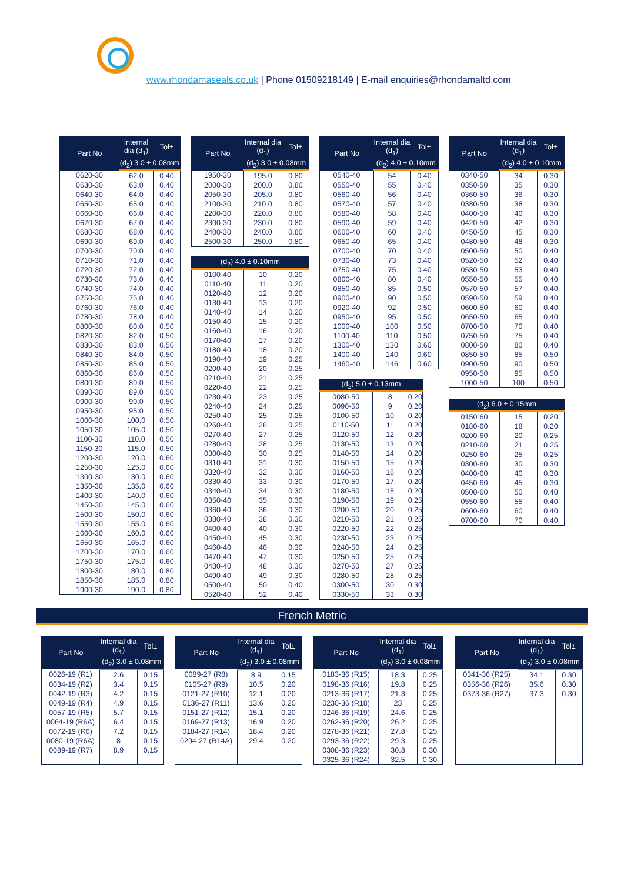www.rhondamaseals.co.uk | Phone 01509218149 | E-mail enquiries@rhondamaltd.com
| Part No | Internal dia (d<sub>1</sub>) | Tol± |
| --- | --- | --- |
| | (d<sub>2</sub>) 3.0 ± 0.08mm | |
| 0620-30 | 62.0 | 0.40 |
| 0630-30 | 63.0 | 0.40 |
| 0640-30 | 64.0 | 0.40 |
| 0650-30 | 65.0 | 0.40 |
| 0660-30 | 66.0 | 0.40 |
| 0670-30 | 67.0 | 0.40 |
| 0680-30 | 68.0 | 0.40 |
| 0690-30 | 69.0 | 0.40 |
| 0700-30 | 70.0 | 0.40 |
| 0710-30 | 71.0 | 0.40 |
| 0720-30 | 72.0 | 0.40 |
| 0730-30 | 73.0 | 0.40 |
| 0740-30 | 74.0 | 0.40 |
| 0750-30 | 75.0 | 0.40 |
| 0760-30 | 76.0 | 0.40 |
| 0780-30 | 78.0 | 0.40 |
| 0800-30 | 80.0 | 0.50 |
| 0820-30 | 82.0 | 0.50 |
| 0830-30 | 83.0 | 0.50 |
| 0840-30 | 84.0 | 0.50 |
| 0850-30 | 85.0 | 0.50 |
| 0860-30 | 86.0 | 0.50 |
| 0800-30 | 80.0 | 0.50 |
| 0890-30 | 89.0 | 0.50 |
| 0900-30 | 90.0 | 0.50 |
| 0950-30 | 95.0 | 0.50 |
| 1000-30 | 100.0 | 0.50 |
| 1050-30 | 105.0 | 0.50 |
| 1100-30 | 110.0 | 0.50 |
| 1150-30 | 115.0 | 0.50 |
| 1200-30 | 120.0 | 0.60 |
| 1250-30 | 125.0 | 0.60 |
| 1300-30 | 130.0 | 0.60 |
| 1350-30 | 135.0 | 0.60 |
| 1400-30 | 140.0 | 0.60 |
| 1450-30 | 145.0 | 0.60 |
| 1500-30 | 150.0 | 0.60 |
| 1550-30 | 155.0 | 0.60 |
| 1600-30 | 160.0 | 0.60 |
| 1650-30 | 165.0 | 0.60 |
| 1700-30 | 170.0 | 0.60 |
| 1750-30 | 175.0 | 0.60 |
| 1800-30 | 180.0 | 0.80 |
| 1850-30 | 185.0 | 0.80 |
| 1900-30 | 190.0 | 0.80 |
| Part No | Internal dia (d<sub>1</sub>) | Tol± |
| --- | --- | --- |
| | (d<sub>2</sub>) 3.0 ± 0.08mm | |
| 1950-30 | 195.0 | 0.80 |
| 2000-30 | 200.0 | 0.80 |
| 2050-30 | 205.0 | 0.80 |
| 2100-30 | 210.0 | 0.80 |
| 2200-30 | 220.0 | 0.80 |
| 2300-30 | 230.0 | 0.80 |
| 2400-30 | 240.0 | 0.80 |
| 2500-30 | 250.0 | 0.80 |
| (d<sub>2</sub>) 4.0 ± 0.10mm | | |
| --- | --- | --- |
| 0100-40 | 10 | 0.20 |
| 0110-40 | 11 | 0.20 |
| 0120-40 | 12 | 0.20 |
| 0130-40 | 13 | 0.20 |
| 0140-40 | 14 | 0.20 |
| 0150-40 | 15 | 0.20 |
| 0160-40 | 16 | 0.20 |
| 0170-40 | 17 | 0.20 |
| 0180-40 | 18 | 0.20 |
| 0190-40 | 19 | 0.25 |
| 0200-40 | 20 | 0.25 |
| 0210-40 | 21 | 0.25 |
| 0220-40 | 22 | 0.25 |
| 0230-40 | 23 | 0.25 |
| 0240-40 | 24 | 0.25 |
| 0250-40 | 25 | 0.25 |
| 0260-40 | 26 | 0.25 |
| 0270-40 | 27 | 0.25 |
| 0280-40 | 28 | 0.25 |
| 0300-40 | 30 | 0.25 |
| 0310-40 | 31 | 0.30 |
| 0320-40 | 32 | 0.30 |
| 0330-40 | 33 | 0.30 |
| 0340-40 | 34 | 0.30 |
| 0350-40 | 35 | 0.30 |
| 0360-40 | 36 | 0.30 |
| 0380-40 | 38 | 0.30 |
| 0400-40 | 40 | 0.30 |
| 0450-40 | 45 | 0.30 |
| 0460-40 | 46 | 0.30 |
| 0470-40 | 47 | 0.30 |
| 0480-40 | 48 | 0.30 |
| 0490-40 | 49 | 0.30 |
| 0500-40 | 50 | 0.40 |
| 0520-40 | 52 | 0.40 |
| Part No | Internal dia (d<sub>1</sub>) | Tol± |
| --- | --- | --- |
| | (d<sub>2</sub>) 4.0 ± 0.10mm | |
| 0540-40 | 54 | 0.40 |
| 0550-40 | 55 | 0.40 |
| 0560-40 | 56 | 0.40 |
| 0570-40 | 57 | 0.40 |
| 0580-40 | 58 | 0.40 |
| 0590-40 | 59 | 0.40 |
| 0600-40 | 60 | 0.40 |
| 0650-40 | 65 | 0.40 |
| 0700-40 | 70 | 0.40 |
| 0730-40 | 73 | 0.40 |
| 0750-40 | 75 | 0.40 |
| 0800-40 | 80 | 0.40 |
| 0850-40 | 85 | 0.50 |
| 0900-40 | 90 | 0.50 |
| 0920-40 | 92 | 0.50 |
| 0950-40 | 95 | 0.50 |
| 1000-40 | 100 | 0.50 |
| 1100-40 | 110 | 0.50 |
| 1300-40 | 130 | 0.60 |
| 1400-40 | 140 | 0.60 |
| 1460-40 | 146 | 0.60 |
| (d<sub>2</sub>) 5.0 ± 0.13mm | | |
| --- | --- | --- |
| 0080-50 | 8 | 0.20 |
| 0090-50 | 9 | 0.20 |
| 0100-50 | 10 | 0.20 |
| 0110-50 | 11 | 0.20 |
| 0120-50 | 12 | 0.20 |
| 0130-50 | 13 | 0.20 |
| 0140-50 | 14 | 0.20 |
| 0150-50 | 15 | 0.20 |
| 0160-50 | 16 | 0.20 |
| 0170-50 | 17 | 0.20 |
| 0180-50 | 18 | 0.20 |
| 0190-50 | 19 | 0.25 |
| 0200-50 | 20 | 0.25 |
| 0210-50 | 21 | 0.25 |
| 0220-50 | 22 | 0.25 |
| 0230-50 | 23 | 0.25 |
| 0240-50 | 24 | 0.25 |
| 0250-50 | 25 | 0.25 |
| 0270-50 | 27 | 0.25 |
| 0280-50 | 28 | 0.25 |
| 0300-50 | 30 | 0.30 |
| 0330-50 | 33 | 0.30 |
| Part No | Internal dia (d<sub>1</sub>) | Tol± |
| --- | --- | --- |
| | (d<sub>2</sub>) 4.0 ± 0.10mm | |
| 0340-50 | 34 | 0.30 |
| 0350-50 | 35 | 0.30 |
| 0360-50 | 36 | 0.30 |
| 0380-50 | 38 | 0.30 |
| 0400-50 | 40 | 0.30 |
| 0420-50 | 42 | 0.30 |
| 0450-50 | 45 | 0.30 |
| 0480-50 | 48 | 0.30 |
| 0500-50 | 50 | 0.40 |
| 0520-50 | 52 | 0.40 |
| 0530-50 | 53 | 0.40 |
| 0550-50 | 55 | 0.40 |
| 0570-50 | 57 | 0.40 |
| 0590-50 | 59 | 0.40 |
| 0600-50 | 60 | 0.40 |
| 0650-50 | 65 | 0.40 |
| 0700-50 | 70 | 0.40 |
| 0750-50 | 75 | 0.40 |
| 0800-50 | 80 | 0.40 |
| 0850-50 | 85 | 0.50 |
| 0900-50 | 90 | 0.50 |
| 0950-50 | 95 | 0.50 |
| 1000-50 | 100 | 0.50 |
| (d<sub>2</sub>) 6.0 ± 0.15mm | | |
| --- | --- | --- |
| 0150-60 | 15 | 0.20 |
| 0180-60 | 18 | 0.20 |
| 0200-60 | 20 | 0.25 |
| 0210-60 | 21 | 0.25 |
| 0250-60 | 25 | 0.25 |
| 0300-60 | 30 | 0.30 |
| 0400-60 | 40 | 0.30 |
| 0450-60 | 45 | 0.30 |
| 0500-60 | 50 | 0.40 |
| 0550-60 | 55 | 0.40 |
| 0600-60 | 60 | 0.40 |
| 0700-60 | 70 | 0.40 |
French Metric
| Part No | Internal dia (d<sub>1</sub>) | Tol± |
| --- | --- | --- |
| | (d<sub>2</sub>) 3.0 ± 0.08mm | |
| 0026-19 (R1) | 2.6 | 0.15 |
| 0034-19 (R2) | 3.4 | 0.15 |
| 0042-19 (R3) | 4.2 | 0.15 |
| 0049-19 (R4) | 4.9 | 0.15 |
| 0057-19 (R5) | 5.7 | 0.15 |
| 0064-19 (R6A) | 6.4 | 0.15 |
| 0072-19 (R6) | 7.2 | 0.15 |
| 0080-19 (R6A) | 8 | 0.15 |
| 0089-19 (R7) | 8.9 | 0.15 |
| Part No | Internal dia (d<sub>1</sub>) | Tol± |
| --- | --- | --- |
| | (d<sub>2</sub>) 3.0 ± 0.08mm | |
| 0089-27 (R8) | 8.9 | 0.15 |
| 0105-27 (R9) | 10.5 | 0.20 |
| 0121-27 (R10) | 12.1 | 0.20 |
| 0136-27 (R11) | 13.6 | 0.20 |
| 0151-27 (R12) | 15.1 | 0.20 |
| 0169-27 (R13) | 16.9 | 0.20 |
| 0184-27 (R14) | 18.4 | 0.20 |
| 0294-27 (R14A) | 29.4 | 0.20 |
| Part No | Internal dia (d<sub>1</sub>) | Tol± |
| --- | --- | --- |
| | (d<sub>2</sub>) 3.0 ± 0.08mm | |
| 0183-36 (R15) | 18.3 | 0.25 |
| 0198-36 (R16) | 19.8 | 0.25 |
| 0213-36 (R17) | 21.3 | 0.25 |
| 0230-36 (R18) | 23 | 0.25 |
| 0246-36 (R19) | 24.6 | 0.25 |
| 0262-36 (R20) | 26.2 | 0.25 |
| 0278-36 (R21) | 27.8 | 0.25 |
| 0293-36 (R22) | 29.3 | 0.25 |
| 0308-36 (R23) | 30.8 | 0.30 |
| 0325-36 (R24) | 32.5 | 0.30 |
| Part No | Internal dia (d<sub>1</sub>) | Tol± |
| --- | --- | --- |
| | (d<sub>2</sub>) 3.0 ± 0.08mm | |
| 0341-36 (R25) | 34.1 | 0.30 |
| 0356-36 (R26) | 35.6 | 0.30 |
| 0373-36 (R27) | 37.3 | 0.30 |